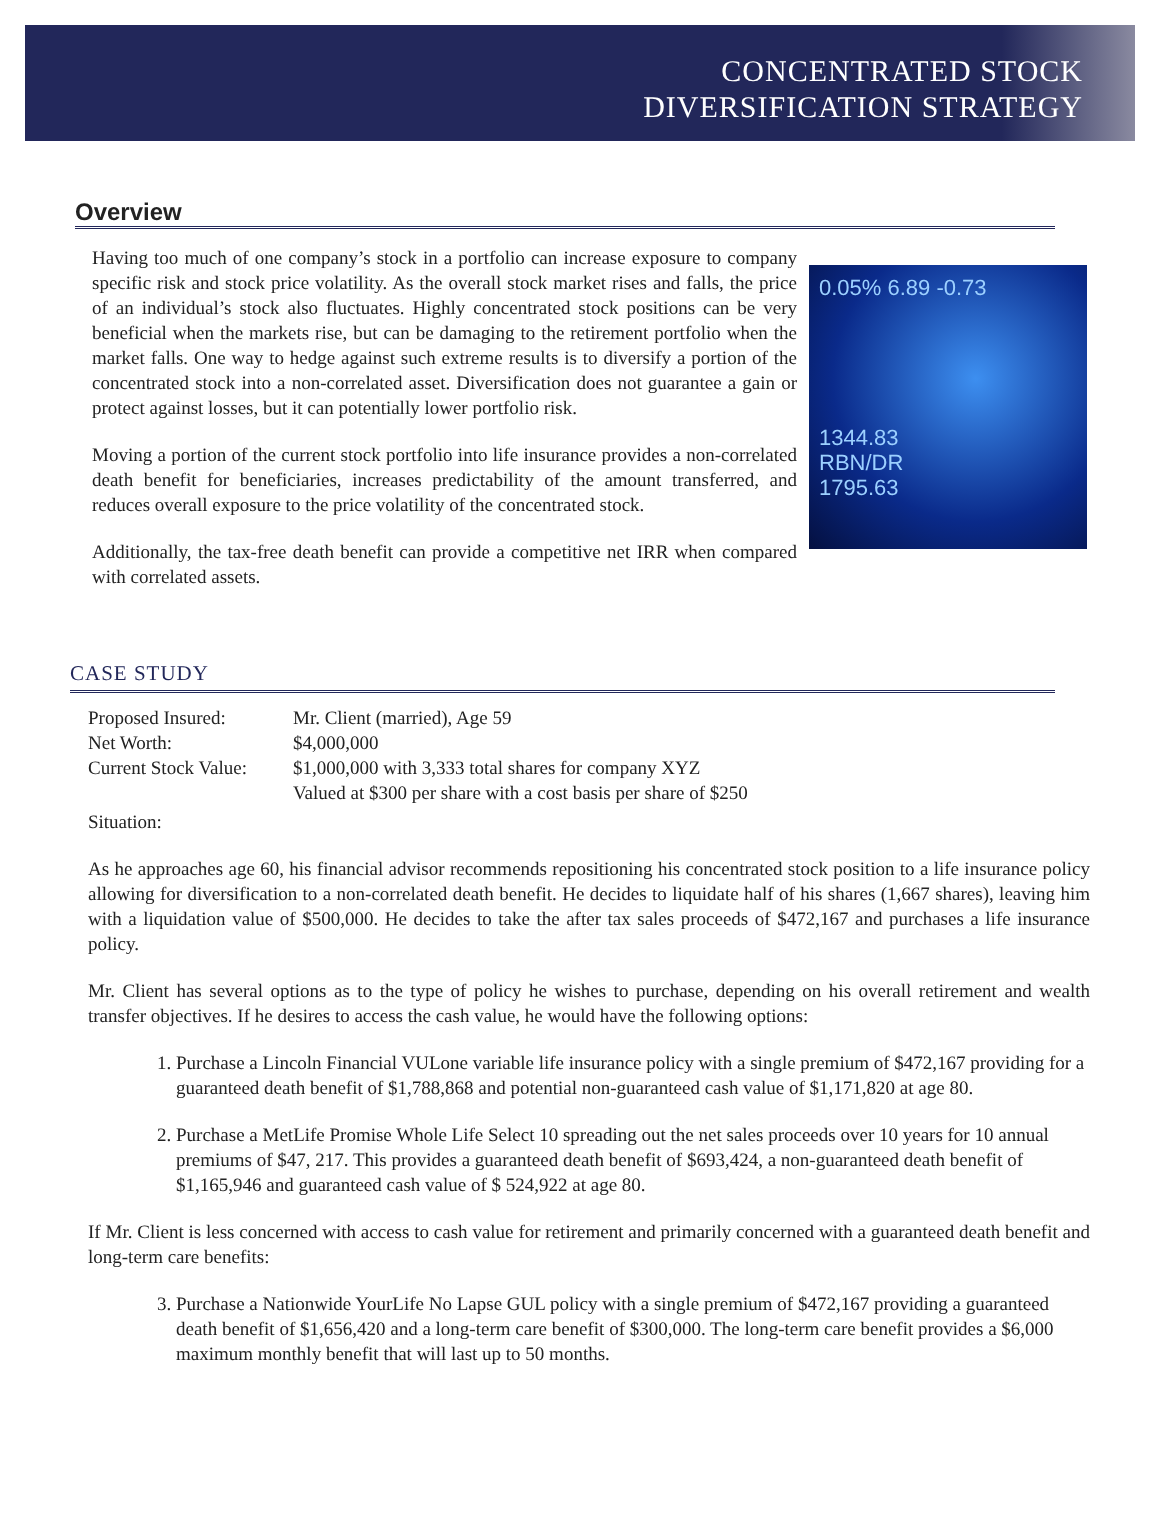CONCENTRATED STOCK
DIVERSIFICATION STRATEGY
Overview
0.05% 6.89 -0.73
1344.83
RBN/DR
1795.63
Having too much of one company’s stock in a portfolio can increase exposure to company specific risk and stock price volatility. As the overall stock market rises and falls, the price of an individual’s stock also fluctuates. Highly concentrated stock positions can be very beneficial when the markets rise, but can be damaging to the retirement portfolio when the market falls. One way to hedge against such extreme results is to diversify a portion of the concentrated stock into a non-correlated asset. Diversification does not guarantee a gain or protect against losses, but it can potentially lower portfolio risk.
Moving a portion of the current stock portfolio into life insurance provides a non-correlated death benefit for beneficiaries, increases predictability of the amount transferred, and reduces overall exposure to the price volatility of the concentrated stock.
Additionally, the tax-free death benefit can provide a competitive net IRR when compared with correlated assets.
CASE STUDY
Proposed Insured: Mr. Client (married), Age 59
Net Worth: $4,000,000
Current Stock Value: $1,000,000 with 3,333 total shares for company XYZ
Valued at $300 per share with a cost basis per share of $250
Situation:
As he approaches age 60, his financial advisor recommends repositioning his concentrated stock position to a life insurance policy allowing for diversification to a non-correlated death benefit. He decides to liquidate half of his shares (1,667 shares), leaving him with a liquidation value of $500,000. He decides to take the after tax sales proceeds of $472,167 and purchases a life insurance policy.
Mr. Client has several options as to the type of policy he wishes to purchase, depending on his overall retirement and wealth transfer objectives. If he desires to access the cash value, he would have the following options:
1. Purchase a Lincoln Financial VULone variable life insurance policy with a single premium of $472,167 providing for a guaranteed death benefit of $1,788,868 and potential non-guaranteed cash value of $1,171,820 at age 80.
2. Purchase a MetLife Promise Whole Life Select 10 spreading out the net sales proceeds over 10 years for 10 annual premiums of $47, 217. This provides a guaranteed death benefit of $693,424, a non-guaranteed death benefit of $1,165,946 and guaranteed cash value of $ 524,922 at age 80.
If Mr. Client is less concerned with access to cash value for retirement and primarily concerned with a guaranteed death benefit and long-term care benefits:
3. Purchase a Nationwide YourLife No Lapse GUL policy with a single premium of $472,167 providing a guaranteed death benefit of $1,656,420 and a long-term care benefit of $300,000. The long-term care benefit provides a $6,000 maximum monthly benefit that will last up to 50 months.